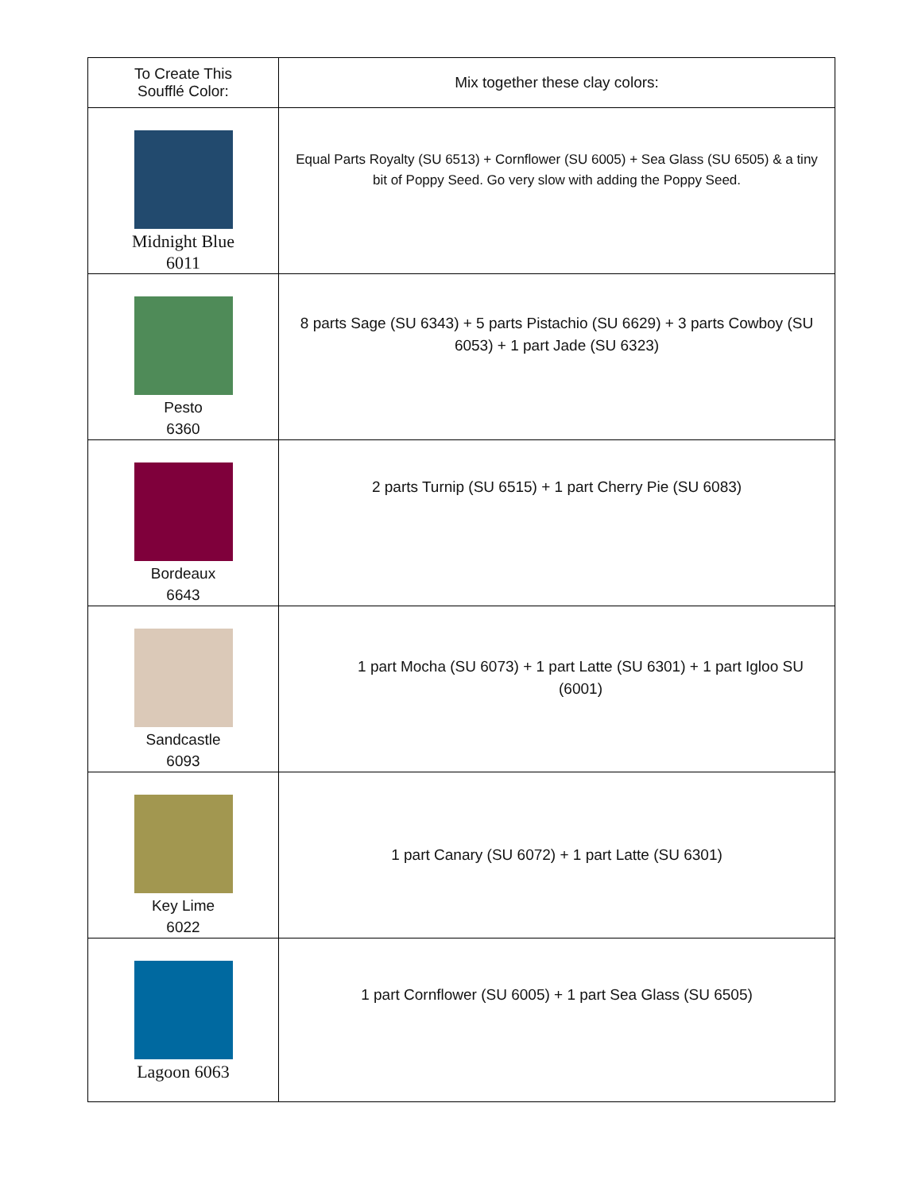| To Create This Soufflé Color: | Mix together these clay colors: |
| --- | --- |
| Midnight Blue 6011 | Equal Parts Royalty (SU 6513) + Cornflower (SU 6005) + Sea Glass (SU 6505) & a tiny bit of Poppy Seed. Go very slow with adding the Poppy Seed. |
| Pesto 6360 | 8 parts Sage (SU 6343) + 5 parts Pistachio (SU 6629) + 3 parts Cowboy (SU 6053) + 1 part Jade (SU 6323) |
| Bordeaux 6643 | 2 parts Turnip (SU 6515) + 1 part Cherry Pie (SU 6083) |
| Sandcastle 6093 | 1 part Mocha (SU 6073) + 1 part Latte (SU 6301) + 1 part Igloo SU (6001) |
| Key Lime 6022 | 1 part Canary (SU 6072) + 1 part Latte (SU 6301) |
| Lagoon 6063 | 1 part Cornflower (SU 6005) + 1 part Sea Glass (SU 6505) |